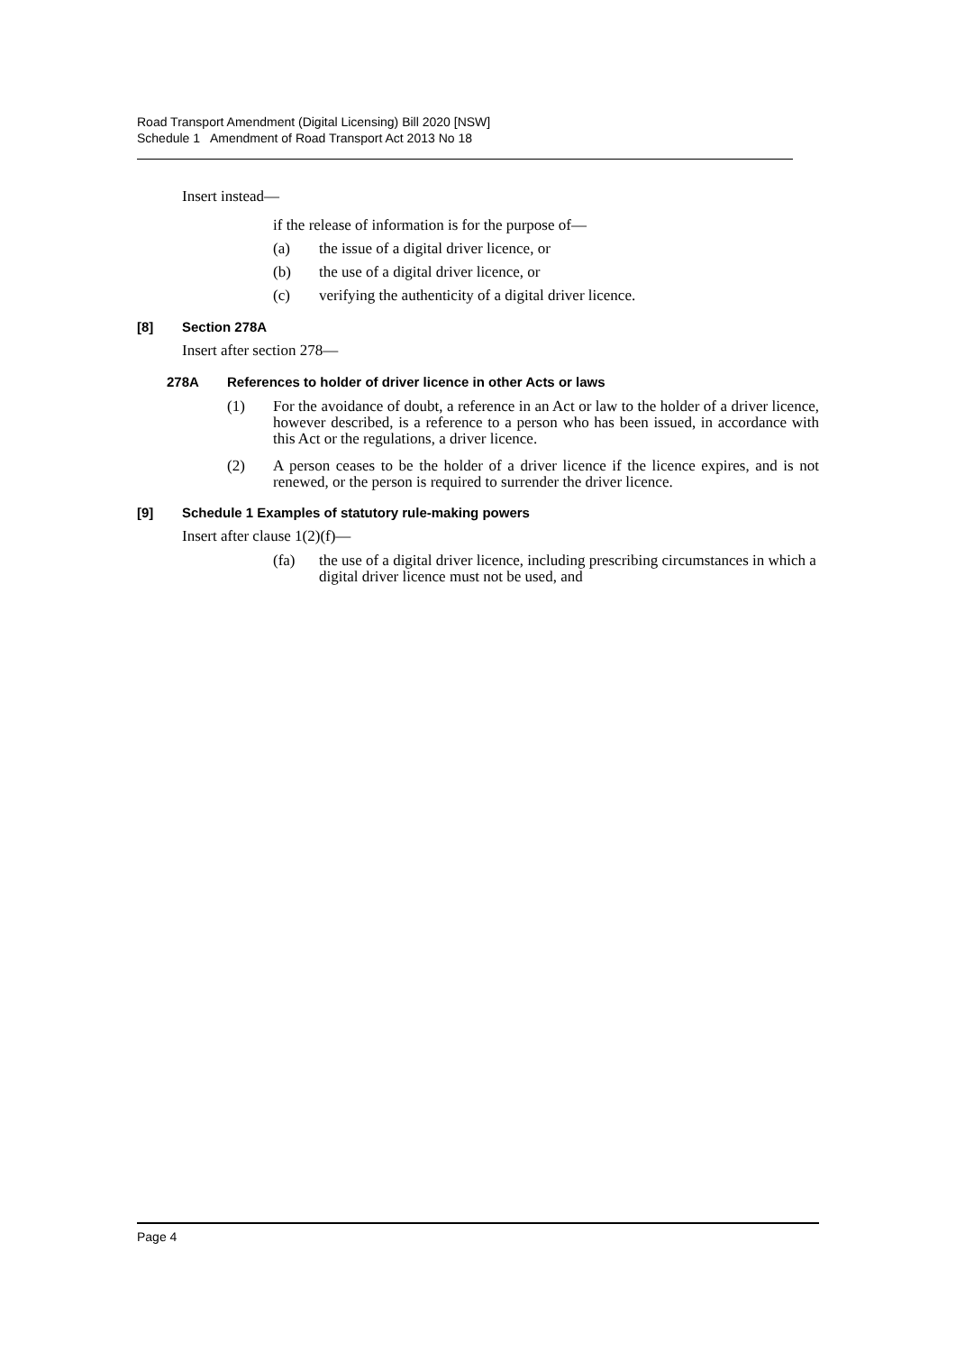Road Transport Amendment (Digital Licensing) Bill 2020 [NSW]
Schedule 1 Amendment of Road Transport Act 2013 No 18
Insert instead—
if the release of information is for the purpose of—
(a) the issue of a digital driver licence, or
(b) the use of a digital driver licence, or
(c) verifying the authenticity of a digital driver licence.
[8] Section 278A
Insert after section 278—
278A References to holder of driver licence in other Acts or laws
(1) For the avoidance of doubt, a reference in an Act or law to the holder of a driver licence, however described, is a reference to a person who has been issued, in accordance with this Act or the regulations, a driver licence.
(2) A person ceases to be the holder of a driver licence if the licence expires, and is not renewed, or the person is required to surrender the driver licence.
[9] Schedule 1 Examples of statutory rule-making powers
Insert after clause 1(2)(f)—
(fa) the use of a digital driver licence, including prescribing circumstances in which a digital driver licence must not be used, and
Page 4